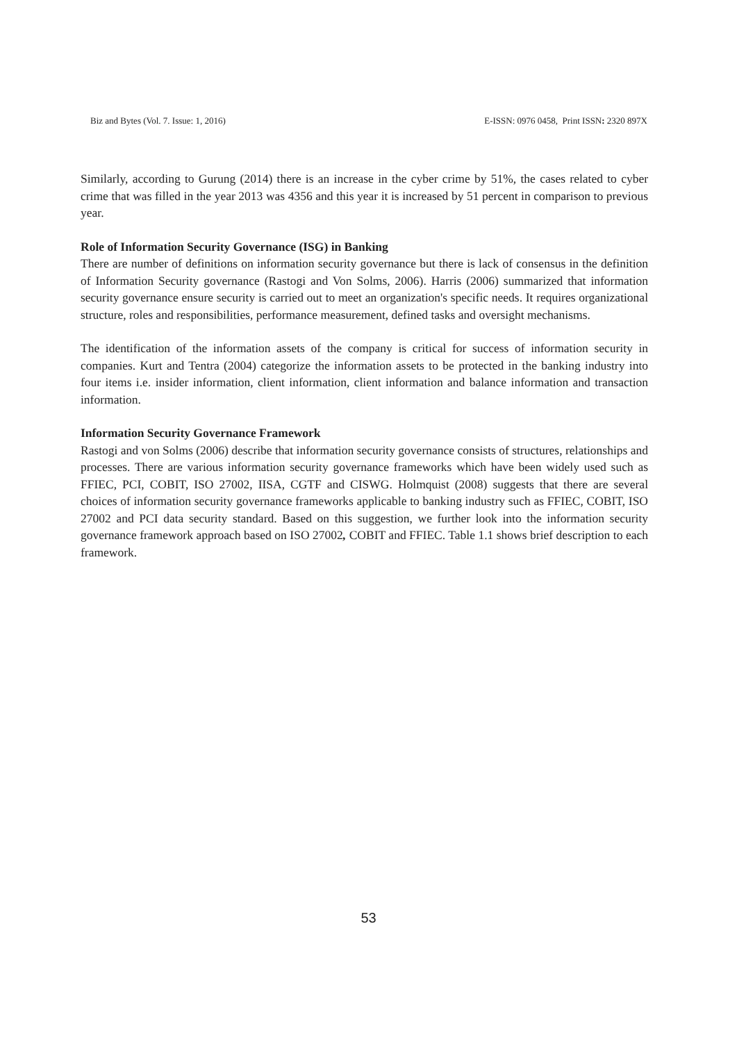Biz and Bytes (Vol. 7. Issue: 1, 2016) E-ISSN: 0976 0458, Print ISSN: 2320 897X
Similarly, according to Gurung (2014) there is an increase in the cyber crime by 51%, the cases related to cyber crime that was filled in the year 2013 was 4356 and this year it is increased by 51 percent in comparison to previous year.
Role of Information Security Governance (ISG) in Banking
There are number of definitions on information security governance but there is lack of consensus in the definition of Information Security governance (Rastogi and Von Solms, 2006). Harris (2006) summarized that information security governance ensure security is carried out to meet an organization's specific needs. It requires organizational structure, roles and responsibilities, performance measurement, defined tasks and oversight mechanisms.
The identification of the information assets of the company is critical for success of information security in companies. Kurt and Tentra (2004) categorize the information assets to be protected in the banking industry into four items i.e. insider information, client information, client information and balance information and transaction information.
Information Security Governance Framework
Rastogi and von Solms (2006) describe that information security governance consists of structures, relationships and processes. There are various information security governance frameworks which have been widely used such as FFIEC, PCI, COBIT, ISO 27002, IISA, CGTF and CISWG. Holmquist (2008) suggests that there are several choices of information security governance frameworks applicable to banking industry such as FFIEC, COBIT, ISO 27002 and PCI data security standard. Based on this suggestion, we further look into the information security governance framework approach based on ISO 27002, COBIT and FFIEC. Table 1.1 shows brief description to each framework.
53